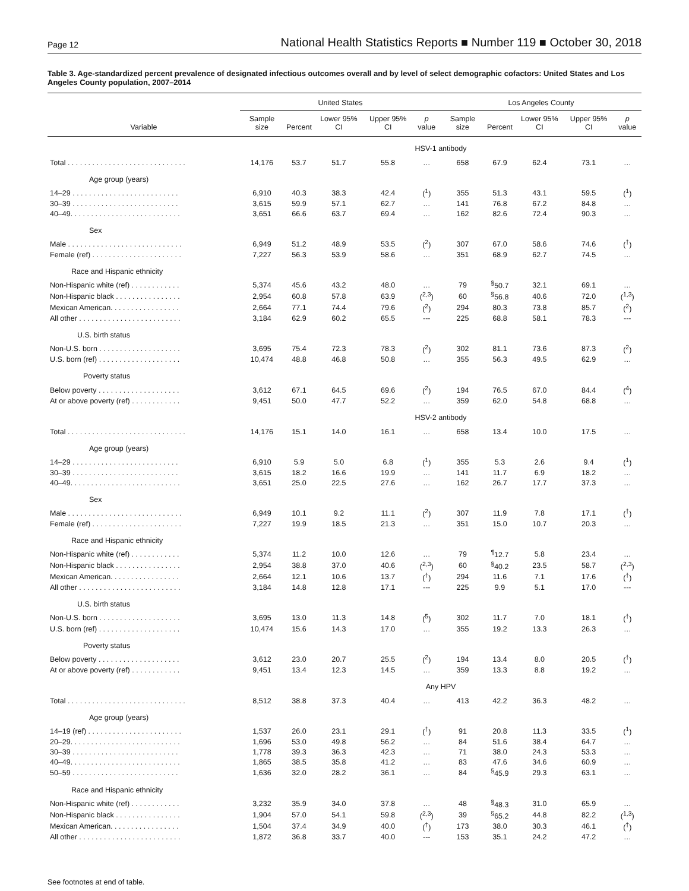Page 12 National Health Statistics Reports ■ Number 119 ■ October 30, 2018
Table 3. Age-standardized percent prevalence of designated infectious outcomes overall and by level of select demographic cofactors: United States and Los Angeles County population, 2007–2014
| | United States | | | | | Los Angeles County | | | | |
| --- | --- | --- | --- | --- | --- | --- | --- | --- | --- | --- |
| Variable | Sample size | Percent | Lower 95% CI | Upper 95% CI | p value | Sample size | Percent | Lower 95% CI | Upper 95% CI | p value |
| | HSV-1 antibody | | | | | | | | | |
| Total . . . . . . . . . . . . . . . . . . . . . . . . . . . . . | 14,176 | 53.7 | 51.7 | 55.8 | … | 658 | 67.9 | 62.4 | 73.1 | … |
| Age group (years) | | | | | | | | | | |
| 14–29 . . . . . . . . . . . . . . . . . . . . . . . . . . | 6,910 | 40.3 | 38.3 | 42.4 | (<sup>1</sup>) | 355 | 51.3 | 43.1 | 59.5 | (<sup>1</sup>) |
| 30–39 . . . . . . . . . . . . . . . . . . . . . . . . . . | 3,615 | 59.9 | 57.1 | 62.7 | … | 141 | 76.8 | 67.2 | 84.8 | … |
| 40–49. . . . . . . . . . . . . . . . . . . . . . . . . . . | 3,651 | 66.6 | 63.7 | 69.4 | … | 162 | 82.6 | 72.4 | 90.3 | … |
| Sex | | | | | | | | | | |
| Male . . . . . . . . . . . . . . . . . . . . . . . . . . . . | 6,949 | 51.2 | 48.9 | 53.5 | (<sup>2</sup>) | 307 | 67.0 | 58.6 | 74.6 | (<sup>†</sup>) |
| Female (ref) . . . . . . . . . . . . . . . . . . . . . . | 7,227 | 56.3 | 53.9 | 58.6 | … | 351 | 68.9 | 62.7 | 74.5 | … |
| Race and Hispanic ethnicity | | | | | | | | | | |
| Non-Hispanic white (ref) . . . . . . . . . . . . | 5,374 | 45.6 | 43.2 | 48.0 | … | 79 | <sup>§</sup> 50.7 | 32.1 | 69.1 | … |
| Non-Hispanic black . . . . . . . . . . . . . . . . | 2,954 | 60.8 | 57.8 | 63.9 | (<sup>2,3</sup>) | 60 | <sup>§</sup> 56.8 | 40.6 | 72.0 | (<sup>1,3</sup>) |
| Mexican American. . . . . . . . . . . . . . . . . | 2,664 | 77.1 | 74.4 | 79.6 | (<sup>2</sup>) | 294 | 80.3 | 73.8 | 85.7 | (<sup>2</sup>) |
| All other . . . . . . . . . . . . . . . . . . . . . . . . . | 3,184 | 62.9 | 60.2 | 65.5 | --- | 225 | 68.8 | 58.1 | 78.3 | --- |
| U.S. birth status | | | | | | | | | | |
| Non-U.S. born . . . . . . . . . . . . . . . . . . . . | 3,695 | 75.4 | 72.3 | 78.3 | (<sup>2</sup>) | 302 | 81.1 | 73.6 | 87.3 | (<sup>2</sup>) |
| U.S. born (ref) . . . . . . . . . . . . . . . . . . . . | 10,474 | 48.8 | 46.8 | 50.8 | … | 355 | 56.3 | 49.5 | 62.9 | … |
| Poverty status | | | | | | | | | | |
| Below poverty . . . . . . . . . . . . . . . . . . . . | 3,612 | 67.1 | 64.5 | 69.6 | (<sup>2</sup>) | 194 | 76.5 | 67.0 | 84.4 | (<sup>4</sup>) |
| At or above poverty (ref) . . . . . . . . . . . . | 9,451 | 50.0 | 47.7 | 52.2 | … | 359 | 62.0 | 54.8 | 68.8 | … |
| | HSV-2 antibody | | | | | | | | | |
| Total . . . . . . . . . . . . . . . . . . . . . . . . . . . . . | 14,176 | 15.1 | 14.0 | 16.1 | … | 658 | 13.4 | 10.0 | 17.5 | … |
| Age group (years) | | | | | | | | | | |
| 14–29 . . . . . . . . . . . . . . . . . . . . . . . . . . | 6,910 | 5.9 | 5.0 | 6.8 | (<sup>1</sup>) | 355 | 5.3 | 2.6 | 9.4 | (<sup>1</sup>) |
| 30–39 . . . . . . . . . . . . . . . . . . . . . . . . . . | 3,615 | 18.2 | 16.6 | 19.9 | … | 141 | 11.7 | 6.9 | 18.2 | … |
| 40–49. . . . . . . . . . . . . . . . . . . . . . . . . . . | 3,651 | 25.0 | 22.5 | 27.6 | … | 162 | 26.7 | 17.7 | 37.3 | … |
| Sex | | | | | | | | | | |
| Male . . . . . . . . . . . . . . . . . . . . . . . . . . . . | 6,949 | 10.1 | 9.2 | 11.1 | (<sup>2</sup>) | 307 | 11.9 | 7.8 | 17.1 | (<sup>†</sup>) |
| Female (ref) . . . . . . . . . . . . . . . . . . . . . . | 7,227 | 19.9 | 18.5 | 21.3 | … | 351 | 15.0 | 10.7 | 20.3 | … |
| Race and Hispanic ethnicity | | | | | | | | | | |
| Non-Hispanic white (ref) . . . . . . . . . . . . | 5,374 | 11.2 | 10.0 | 12.6 | … | 79 | <sup>¶</sup> 12.7 | 5.8 | 23.4 | … |
| Non-Hispanic black . . . . . . . . . . . . . . . . | 2,954 | 38.8 | 37.0 | 40.6 | (<sup>2,3</sup>) | 60 | <sup>§</sup> 40.2 | 23.5 | 58.7 | (<sup>2,3</sup>) |
| Mexican American. . . . . . . . . . . . . . . . . | 2,664 | 12.1 | 10.6 | 13.7 | (<sup>†</sup>) | 294 | 11.6 | 7.1 | 17.6 | (<sup>†</sup>) |
| All other . . . . . . . . . . . . . . . . . . . . . . . . . | 3,184 | 14.8 | 12.8 | 17.1 | --- | 225 | 9.9 | 5.1 | 17.0 | --- |
| U.S. birth status | | | | | | | | | | |
| Non-U.S. born . . . . . . . . . . . . . . . . . . . . | 3,695 | 13.0 | 11.3 | 14.8 | (<sup>5</sup>) | 302 | 11.7 | 7.0 | 18.1 | (<sup>†</sup>) |
| U.S. born (ref) . . . . . . . . . . . . . . . . . . . . | 10,474 | 15.6 | 14.3 | 17.0 | … | 355 | 19.2 | 13.3 | 26.3 | … |
| Poverty status | | | | | | | | | | |
| Below poverty . . . . . . . . . . . . . . . . . . . . | 3,612 | 23.0 | 20.7 | 25.5 | (<sup>2</sup>) | 194 | 13.4 | 8.0 | 20.5 | (<sup>†</sup>) |
| At or above poverty (ref) . . . . . . . . . . . . | 9,451 | 13.4 | 12.3 | 14.5 | … | 359 | 13.3 | 8.8 | 19.2 | … |
| | Any HPV | | | | | | | | | |
| Total . . . . . . . . . . . . . . . . . . . . . . . . . . . . . | 8,512 | 38.8 | 37.3 | 40.4 | … | 413 | 42.2 | 36.3 | 48.2 | … |
| Age group (years) | | | | | | | | | | |
| 14–19 (ref) . . . . . . . . . . . . . . . . . . . . . . . | 1,537 | 26.0 | 23.1 | 29.1 | (<sup>†</sup>) | 91 | 20.8 | 11.3 | 33.5 | (<sup>1</sup>) |
| 20–29. . . . . . . . . . . . . . . . . . . . . . . . . . . | 1,696 | 53.0 | 49.8 | 56.2 | … | 84 | 51.6 | 38.4 | 64.7 | … |
| 30–39 . . . . . . . . . . . . . . . . . . . . . . . . . . | 1,778 | 39.3 | 36.3 | 42.3 | … | 71 | 38.0 | 24.3 | 53.3 | … |
| 40–49. . . . . . . . . . . . . . . . . . . . . . . . . . . | 1,865 | 38.5 | 35.8 | 41.2 | … | 83 | 47.6 | 34.6 | 60.9 | … |
| 50–59 . . . . . . . . . . . . . . . . . . . . . . . . . . | 1,636 | 32.0 | 28.2 | 36.1 | … | 84 | <sup>§</sup> 45.9 | 29.3 | 63.1 | … |
| Race and Hispanic ethnicity | | | | | | | | | | |
| Non-Hispanic white (ref) . . . . . . . . . . . . | 3,232 | 35.9 | 34.0 | 37.8 | … | 48 | <sup>§</sup> 48.3 | 31.0 | 65.9 | … |
| Non-Hispanic black . . . . . . . . . . . . . . . . | 1,904 | 57.0 | 54.1 | 59.8 | (<sup>2,3</sup>) | 39 | <sup>§</sup> 65.2 | 44.8 | 82.2 | (<sup>1,3</sup>) |
| Mexican American. . . . . . . . . . . . . . . . . | 1,504 | 37.4 | 34.9 | 40.0 | (<sup>†</sup>) | 173 | 38.0 | 30.3 | 46.1 | (<sup>†</sup>) |
| All other . . . . . . . . . . . . . . . . . . . . . . . . . | 1,872 | 36.8 | 33.7 | 40.0 | --- | 153 | 35.1 | 24.2 | 47.2 | … |
See footnotes at end of table.